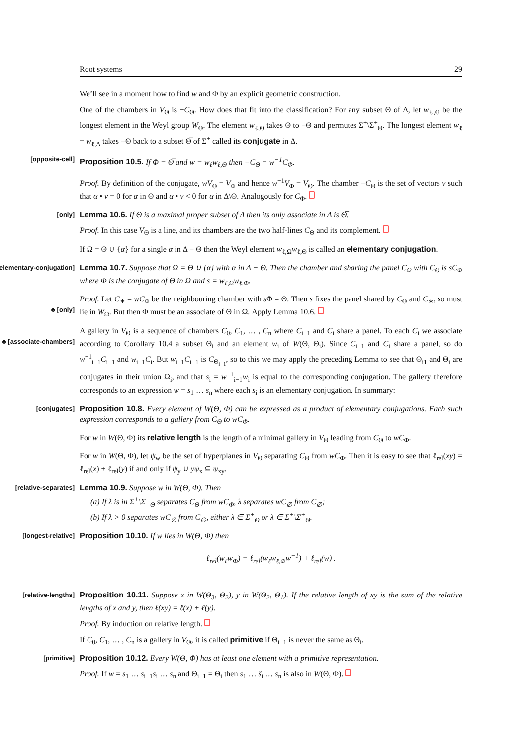Root systems 29
We’ll see in a moment how to find w and Φ by an explicit geometric construction.
One of the chambers in V<sub>Θ</sub> is −C<sub>Θ</sub>. How does that fit into the classification? For any subset Θ of Δ, let w<sub>ℓ,Θ</sub> be the longest element in the Weyl group W<sub>Θ</sub>. The element w<sub>ℓ,Θ</sub> takes Θ to −Θ and permutes Σ<sup>+</sup>\Σ<sup>+</sup><sub>Θ</sub>. The longest element w<sub>ℓ</sub> = w<sub>ℓ,Δ</sub> takes −Θ back to a subset Θ̅ of Σ<sup>+</sup> called its conjugate in Δ.
[opposite-cell] Proposition 10.5. If Φ = Θ̅ and w = w<sub>ℓ</sub>w<sub>ℓ,Θ</sub> then −C<sub>Θ</sub> = w<sup>−1</sup>C<sub>Φ</sub>.
Proof. By definition of the conjugate, wV<sub>Θ</sub> = V<sub>Φ</sub> and hence w<sup>−1</sup>V<sub>Φ</sub> = V<sub>Θ</sub>. The chamber −C<sub>Θ</sub> is the set of vectors v such that α • v = 0 for α in Θ and α • v < 0 for α in Δ\Θ. Analogously for C<sub>Φ</sub>.
[only] Lemma 10.6. If Θ is a maximal proper subset of Δ then its only associate in Δ is Θ̅.
Proof. In this case V<sub>Θ</sub> is a line, and its chambers are the two half-lines C<sub>Θ</sub> and its complement.
If Ω = Θ ∪ {α} for a single α in Δ − Θ then the Weyl element w<sub>ℓ,Ω</sub>w<sub>ℓ,Θ</sub> is called an elementary conjugation.
[elementary-conjugation] Lemma 10.7. Suppose that Ω = Θ ∪ {α} with α in Δ − Θ. Then the chamber and sharing the panel C<sub>Ω</sub> with C<sub>Θ</sub> is sC<sub>Φ</sub> where Φ is the conjugate of Θ in Ω and s = w<sub>ℓ,Ω</sub>w<sub>ℓ,Φ</sub>.
♣ [only]
Proof. Let C<sub>∗</sub> = wC<sub>Φ</sub> be the neighbouring chamber with s Φ = Θ. Then s fixes the panel shared by C<sub>Θ</sub> and C<sub>∗</sub>, so must lie in W<sub>Ω</sub>. But then Φ must be an associate of Θ in Ω. Apply Lemma 10.6.
♣ [associate-chambers]
A gallery in V<sub>Θ</sub> is a sequence of chambers C<sub>0</sub>, C<sub>1</sub>, … , C<sub>n</sub> where C<sub>i−1</sub> and C<sub>i</sub> share a panel. To each C<sub>i</sub> we associate according to Corollary 10.4 a subset Θ<sub>i</sub> and an element w<sub>i</sub> of W(Θ, Θ<sub>i</sub>). Since C<sub>i−1</sub> and C<sub>i</sub> share a panel, so do w<sup>−1</sup><sub>i−1</sub>C<sub>i−1</sub> and w<sub>i−1</sub>C<sub>i</sub>. But w<sub>i−1</sub>C<sub>i−1</sub> is C<sub>Θ<sub>i−1</sub></sub>, so to this we may apply the preceding Lemma to see that Θ<sub>i1</sub> and Θ<sub>i</sub> are conjugates in their union Ω<sub>i</sub>, and that s<sub>i</sub> = w<sup>−1</sup><sub>i−1</sub>w<sub>i</sub> is equal to the corresponding conjugation. The gallery therefore corresponds to an expression w = s<sub>1</sub> … s<sub>n</sub> where each s<sub>i</sub> is an elementary conjugation. In summary:
[conjugates] Proposition 10.8. Every element of W(Θ, Φ) can be expressed as a product of elementary conjugations. Each such expression corresponds to a gallery from C<sub>Θ</sub> to wC<sub>Φ</sub>.
For w in W(Θ, Φ) its relative length is the length of a minimal gallery in V<sub>Θ</sub> leading from C<sub>Θ</sub> to wC<sub>Φ</sub>.
For w in W(Θ, Φ), let ψ<sub>w</sub> be the set of hyperplanes in V<sub>Θ</sub> separating C<sub>Θ</sub> from wC<sub>Φ</sub>. Then it is easy to see that ℓ<sub>rel</sub>(xy) = ℓ<sub>rel</sub>(x) + ℓ<sub>rel</sub>(y) if and only if ψ<sub>y</sub> ∪ yψ<sub>x</sub> ⊆ ψ<sub>xy</sub>.
[relative-separates] Lemma 10.9. Suppose w in W(Θ, Φ). Then
(a) If λ is in Σ<sup>+</sup>\Σ<sup>+</sup><sub>Θ</sub> separates C<sub>Θ</sub> from wC<sub>Φ</sub>, λ separates wC<sub>∅</sub> from C<sub>∅</sub>;
(b) If λ > 0 separates wC<sub>∅</sub> from C<sub>∅</sub>, either λ ∈ Σ<sup>+</sup><sub>Θ</sub> or λ ∈ Σ<sup>+</sup>\Σ<sup>+</sup><sub>Θ</sub>.
[longest-relative] Proposition 10.10. If w lies in W(Θ, Φ) then
ℓ<sub>rel</sub>(w<sub>ℓ</sub>w<sub>Φ</sub>) = ℓ<sub>rel</sub>(w<sub>ℓ</sub>w<sub>ℓ,Φ</sub>w<sup>−1</sup>) + ℓ<sub>rel</sub>(w) .
[relative-lengths] Proposition 10.11. Suppose x in W(Θ<sub>3</sub>, Θ<sub>2</sub>), y in W(Θ<sub>2</sub>, Θ<sub>1</sub>). If the relative length of xy is the sum of the relative lengths of x and y, then ℓ(xy) = ℓ(x) + ℓ(y).
Proof. By induction on relative length.
If C<sub>0</sub>, C<sub>1</sub>, … , C<sub>n</sub> is a gallery in V<sub>Θ</sub>, it is called primitive if Θ<sub>i−1</sub> is never the same as Θ<sub>i</sub>.
[primitive] Proposition 10.12. Every W(Θ, Φ) has at least one element with a primitive representation.
Proof. If w = s<sub>1</sub> … s<sub>i−1</sub>s<sub>i</sub> … s<sub>n</sub> and Θ<sub>i−1</sub> = Θ<sub>i</sub> then s<sub>1</sub> … ŝ<sub>i</sub> … s<sub>n</sub> is also in W(Θ, Φ).